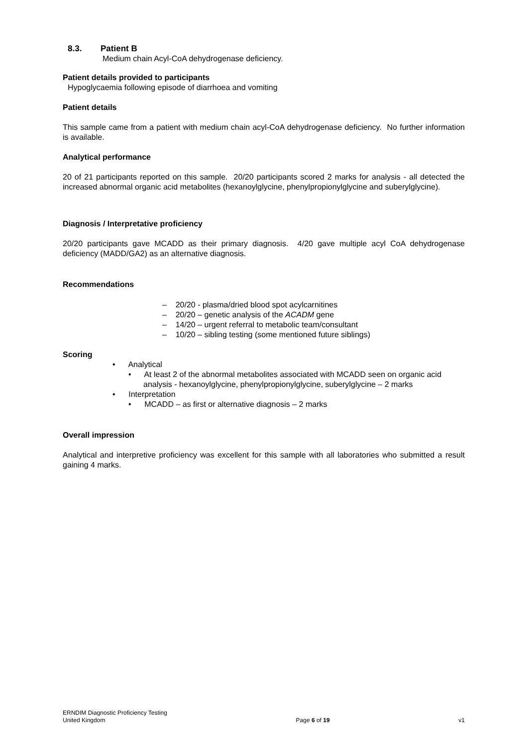8.3. Patient B
Medium chain Acyl-CoA dehydrogenase deficiency.
Patient details provided to participants
Hypoglycaemia following episode of diarrhoea and vomiting
Patient details
This sample came from a patient with medium chain acyl-CoA dehydrogenase deficiency. No further information is available.
Analytical performance
20 of 21 participants reported on this sample. 20/20 participants scored 2 marks for analysis - all detected the increased abnormal organic acid metabolites (hexanoylglycine, phenylpropionylglycine and suberylglycine).
Diagnosis / Interpretative proficiency
20/20 participants gave MCADD as their primary diagnosis. 4/20 gave multiple acyl CoA dehydrogenase deficiency (MADD/GA2) as an alternative diagnosis.
Recommendations
– 20/20 - plasma/dried blood spot acylcarnitines
– 20/20 – genetic analysis of the ACADM gene
– 14/20 – urgent referral to metabolic team/consultant
– 10/20 – sibling testing (some mentioned future siblings)
Scoring
• Analytical
• At least 2 of the abnormal metabolites associated with MCADD seen on organic acid analysis - hexanoylglycine, phenylpropionylglycine, suberylglycine – 2 marks
• Interpretation
• MCADD – as first or alternative diagnosis – 2 marks
Overall impression
Analytical and interpretive proficiency was excellent for this sample with all laboratories who submitted a result gaining 4 marks.
ERNDIM Diagnostic Proficiency Testing
United Kingdom
Page 6 of 19
v1